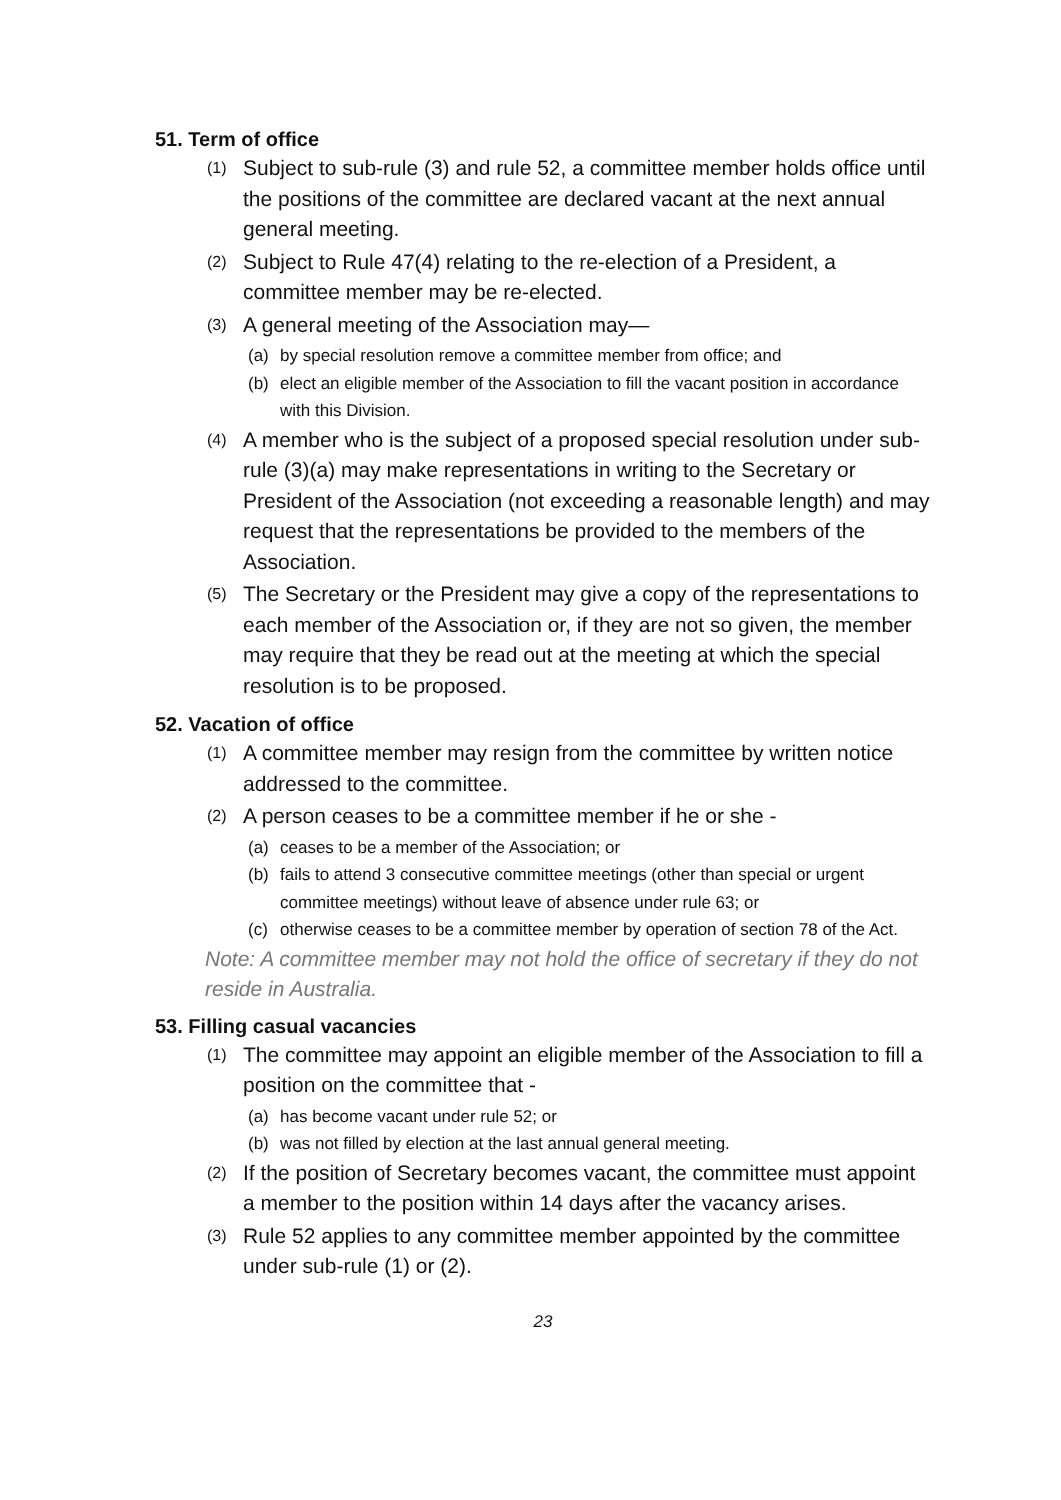51. Term of office
(1) Subject to sub-rule (3) and rule 52, a committee member holds office until the positions of the committee are declared vacant at the next annual general meeting.
(2) Subject to Rule 47(4) relating to the re-election of a President, a committee member may be re-elected.
(3) A general meeting of the Association may—
(a) by special resolution remove a committee member from office; and
(b) elect an eligible member of the Association to fill the vacant position in accordance with this Division.
(4) A member who is the subject of a proposed special resolution under sub-rule (3)(a) may make representations in writing to the Secretary or President of the Association (not exceeding a reasonable length) and may request that the representations be provided to the members of the Association.
(5) The Secretary or the President may give a copy of the representations to each member of the Association or, if they are not so given, the member may require that they be read out at the meeting at which the special resolution is to be proposed.
52. Vacation of office
(1) A committee member may resign from the committee by written notice addressed to the committee.
(2) A person ceases to be a committee member if he or she -
(a) ceases to be a member of the Association; or
(b) fails to attend 3 consecutive committee meetings (other than special or urgent committee meetings) without leave of absence under rule 63; or
(c) otherwise ceases to be a committee member by operation of section 78 of the Act.
Note: A committee member may not hold the office of secretary if they do not reside in Australia.
53. Filling casual vacancies
(1) The committee may appoint an eligible member of the Association to fill a position on the committee that -
(a) has become vacant under rule 52; or
(b) was not filled by election at the last annual general meeting.
(2) If the position of Secretary becomes vacant, the committee must appoint a member to the position within 14 days after the vacancy arises.
(3) Rule 52 applies to any committee member appointed by the committee under sub-rule (1) or (2).
23